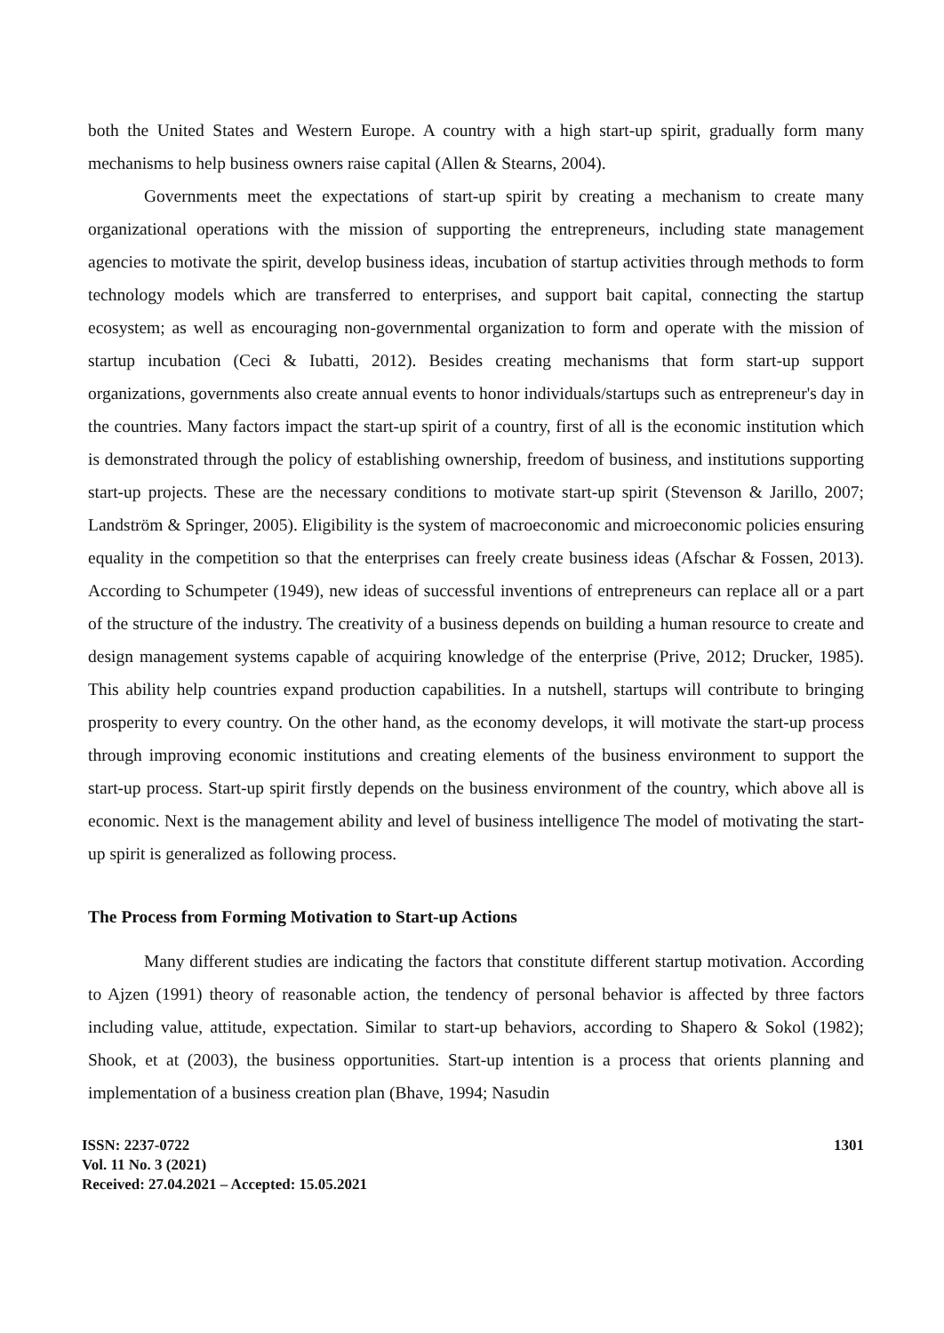both the United States and Western Europe. A country with a high start-up spirit, gradually form many mechanisms to help business owners raise capital (Allen & Stearns, 2004).
Governments meet the expectations of start-up spirit by creating a mechanism to create many organizational operations with the mission of supporting the entrepreneurs, including state management agencies to motivate the spirit, develop business ideas, incubation of startup activities through methods to form technology models which are transferred to enterprises, and support bait capital, connecting the startup ecosystem; as well as encouraging non-governmental organization to form and operate with the mission of startup incubation (Ceci & Iubatti, 2012). Besides creating mechanisms that form start-up support organizations, governments also create annual events to honor individuals/startups such as entrepreneur's day in the countries. Many factors impact the start-up spirit of a country, first of all is the economic institution which is demonstrated through the policy of establishing ownership, freedom of business, and institutions supporting start-up projects. These are the necessary conditions to motivate start-up spirit (Stevenson & Jarillo, 2007; Landström & Springer, 2005). Eligibility is the system of macroeconomic and microeconomic policies ensuring equality in the competition so that the enterprises can freely create business ideas (Afschar & Fossen, 2013). According to Schumpeter (1949), new ideas of successful inventions of entrepreneurs can replace all or a part of the structure of the industry. The creativity of a business depends on building a human resource to create and design management systems capable of acquiring knowledge of the enterprise (Prive, 2012; Drucker, 1985). This ability help countries expand production capabilities. In a nutshell, startups will contribute to bringing prosperity to every country. On the other hand, as the economy develops, it will motivate the start-up process through improving economic institutions and creating elements of the business environment to support the start-up process. Start-up spirit firstly depends on the business environment of the country, which above all is economic. Next is the management ability and level of business intelligence The model of motivating the start-up spirit is generalized as following process.
The Process from Forming Motivation to Start-up Actions
Many different studies are indicating the factors that constitute different startup motivation. According to Ajzen (1991) theory of reasonable action, the tendency of personal behavior is affected by three factors including value, attitude, expectation. Similar to start-up behaviors, according to Shapero & Sokol (1982); Shook, et at (2003), the business opportunities. Start-up intention is a process that orients planning and implementation of a business creation plan (Bhave, 1994; Nasudin
ISSN: 2237-0722
Vol. 11 No. 3 (2021)
Received: 27.04.2021 – Accepted: 15.05.2021
1301